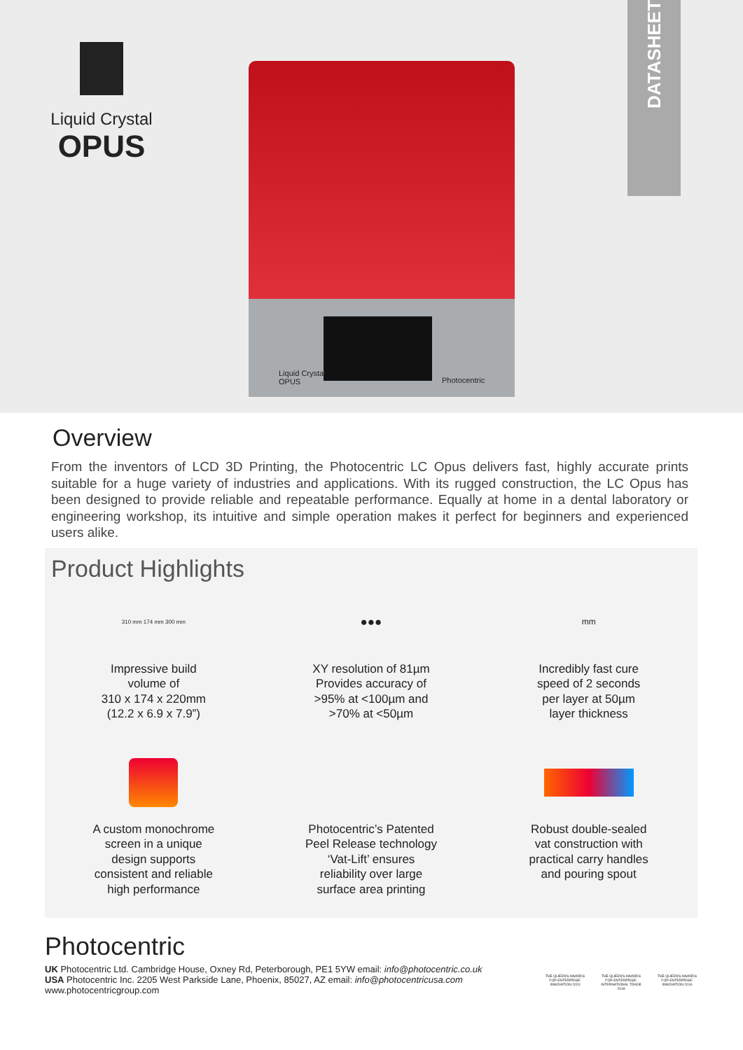Liquid Crystal
OPUS
Liquid Crystal
OPUS
Photocentric
DATASHEET
Overview
From the inventors of LCD 3D Printing, the Photocentric LC Opus delivers fast, highly accurate prints suitable for a huge variety of industries and applications. With its rugged construction, the LC Opus has been designed to provide reliable and repeatable performance. Equally at home in a dental laboratory or engineering workshop, its intuitive and simple operation makes it perfect for beginners and experienced users alike.
Product Highlights
310 mm 174 mm 300 mm
Impressive build
volume of
310 x 174 x 220mm
(12.2 x 6.9 x 7.9”)
●●●
XY resolution of 81µm
Provides accuracy of
>95% at <100µm and
>70% at <50µm
mm
Incredibly fast cure
speed of 2 seconds
per layer at 50µm
layer thickness
A custom monochrome
screen in a unique
design supports
consistent and reliable
high performance
Photocentric’s Patented
Peel Release technology
‘Vat-Lift’ ensures
reliability over large
surface area printing
Robust double-sealed
vat construction with
practical carry handles
and pouring spout
Photocentric
UK Photocentric Ltd. Cambridge House, Oxney Rd, Peterborough, PE1 5YW email: info@photocentric.co.uk
USA Photocentric Inc. 2205 West Parkside Lane, Phoenix, 85027, AZ email: info@photocentricusa.com
www.photocentricgroup.com
THE QUEEN'S AWARDS FOR ENTERPRISE: INNOVATION 2020
THE QUEEN'S AWARDS FOR ENTERPRISE: INTERNATIONAL TRADE 2018
THE QUEEN'S AWARDS FOR ENTERPRISE: INNOVATION 2016